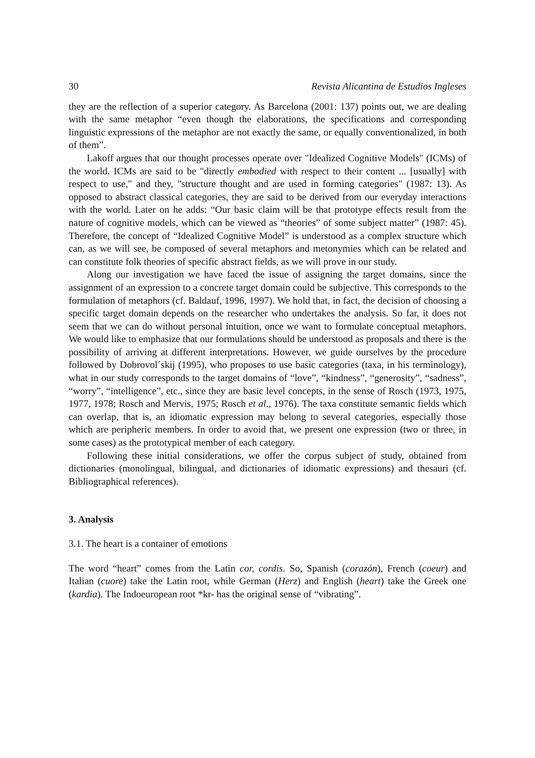30 Revista Alicantina de Estudios Ingleses
they are the reflection of a superior category. As Barcelona (2001: 137) points out, we are dealing with the same metaphor “even though the elaborations, the specifications and corresponding linguistic expressions of the metaphor are not exactly the same, or equally conventionalized, in both of them”.
Lakoff argues that our thought processes operate over "Idealized Cognitive Models" (ICMs) of the world. ICMs are said to be "directly embodied with respect to their content ... [usually] with respect to use," and they, "structure thought and are used in forming categories" (1987: 13). As opposed to abstract classical categories, they are said to be derived from our everyday interactions with the world. Later on he adds: “Our basic claim will be that prototype effects result from the nature of cognitive models, which can be viewed as “theories” of some subject matter” (1987: 45). Therefore, the concept of “Idealized Cognitive Model” is understood as a complex structure which can, as we will see, be composed of several metaphors and metonymies which can be related and can constitute folk theories of specific abstract fields, as we will prove in our study.
Along our investigation we have faced the issue of assigning the target domains, since the assignment of an expression to a concrete target domain could be subjective. This corresponds to the formulation of metaphors (cf. Baldauf, 1996, 1997). We hold that, in fact, the decision of choosing a specific target domain depends on the researcher who undertakes the analysis. So far, it does not seem that we can do without personal intuition, once we want to formulate conceptual metaphors. We would like to emphasize that our formulations should be understood as proposals and there is the possibility of arriving at different interpretations. However, we guide ourselves by the procedure followed by Dobrovol´skij (1995), who proposes to use basic categories (taxa, in his terminology), what in our study corresponds to the target domains of “love”, “kindness”, “generosity”, “sadness”, “worry”, “intelligence”, etc., since they are basic level concepts, in the sense of Rosch (1973, 1975, 1977, 1978; Rosch and Mervis, 1975; Rosch et al., 1976). The taxa constitute semantic fields which can overlap, that is, an idiomatic expression may belong to several categories, especially those which are peripheric members. In order to avoid that, we present one expression (two or three, in some cases) as the prototypical member of each category.
Following these initial considerations, we offer the corpus subject of study, obtained from dictionaries (monolingual, bilingual, and dictionaries of idiomatic expressions) and thesauri (cf. Bibliographical references).
3. Analysis
3.1. The heart is a container of emotions
The word “heart” comes from the Latin cor, cordis. So, Spanish (corazón), French (coeur) and Italian (cuore) take the Latin root, while German (Herz) and English (heart) take the Greek one (kardia). The Indoeuropean root *kr- has the original sense of “vibrating”.